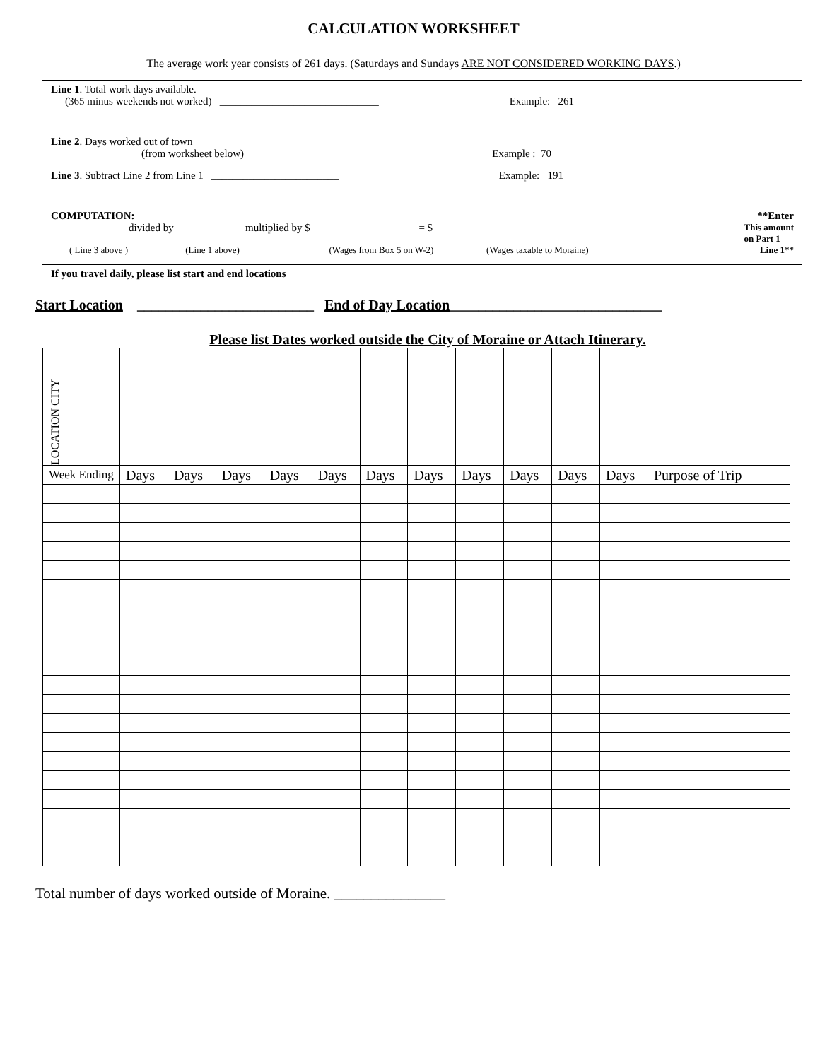CALCULATION WORKSHEET
The average work year consists of 261 days. (Saturdays and Sundays ARE NOT CONSIDERED WORKING DAYS.)
Line 1. Total work days available.
(365 minus weekends not worked) ______________________________ Example: 261
Line 2. Days worked out of town
(from worksheet below) ______________________________ Example : 70
Line 3. Subtract Line 2 from Line 1 ________________________ Example: 191
COMPUTATION: **Enter
____________divided by_____________ multiplied by $____________________ = $ ____________________________ This amount
on Part 1
( Line 3 above ) (Line 1 above) (Wages from Box 5 on W-2) (Wages taxable to Moraine) Line 1**
If you travel daily, please list start and end locations
Start Location _________________________ End of Day Location______________________________
Please list Dates worked outside the City of Moraine or Attach Itinerary.
| LOCATION CITY | | | | | | | | | | | | |
| Week Ending | Days | Days | Days | Days | Days | Days | Days | Days | Days | Days | Days | Purpose of Trip |
Total number of days worked outside of Moraine. _______________